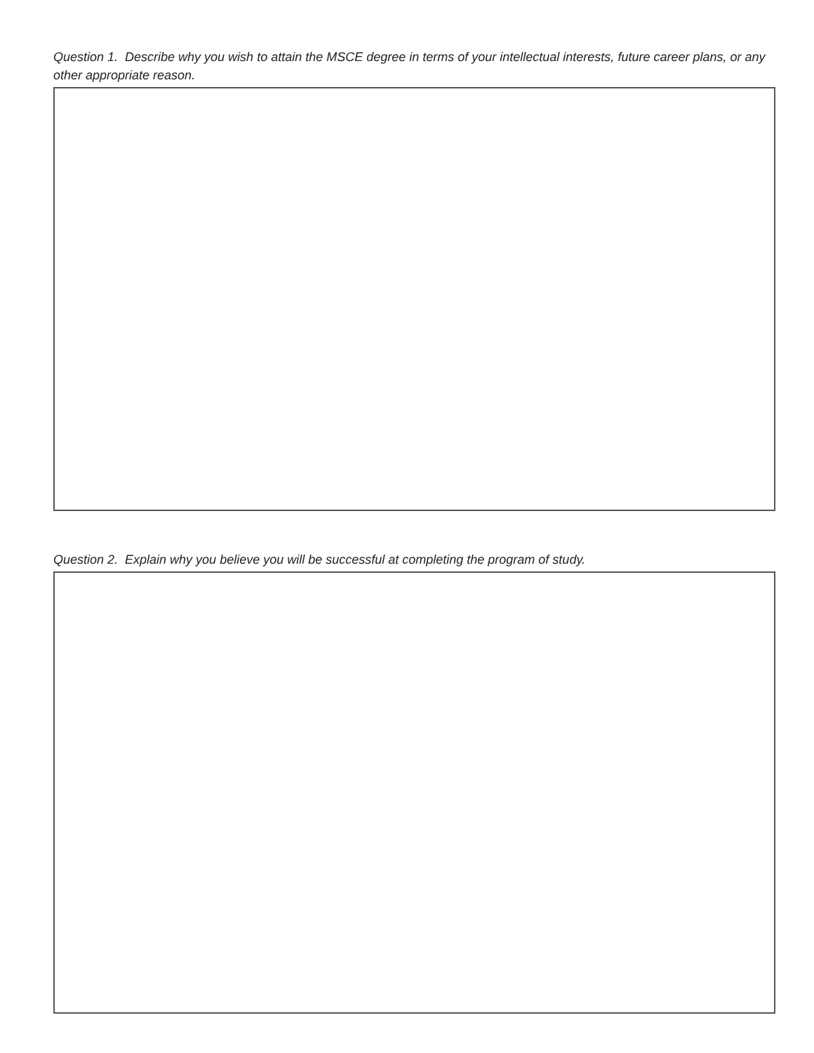Question 1. Describe why you wish to attain the MSCE degree in terms of your intellectual interests, future career plans, or any other appropriate reason.
Question 2. Explain why you believe you will be successful at completing the program of study.